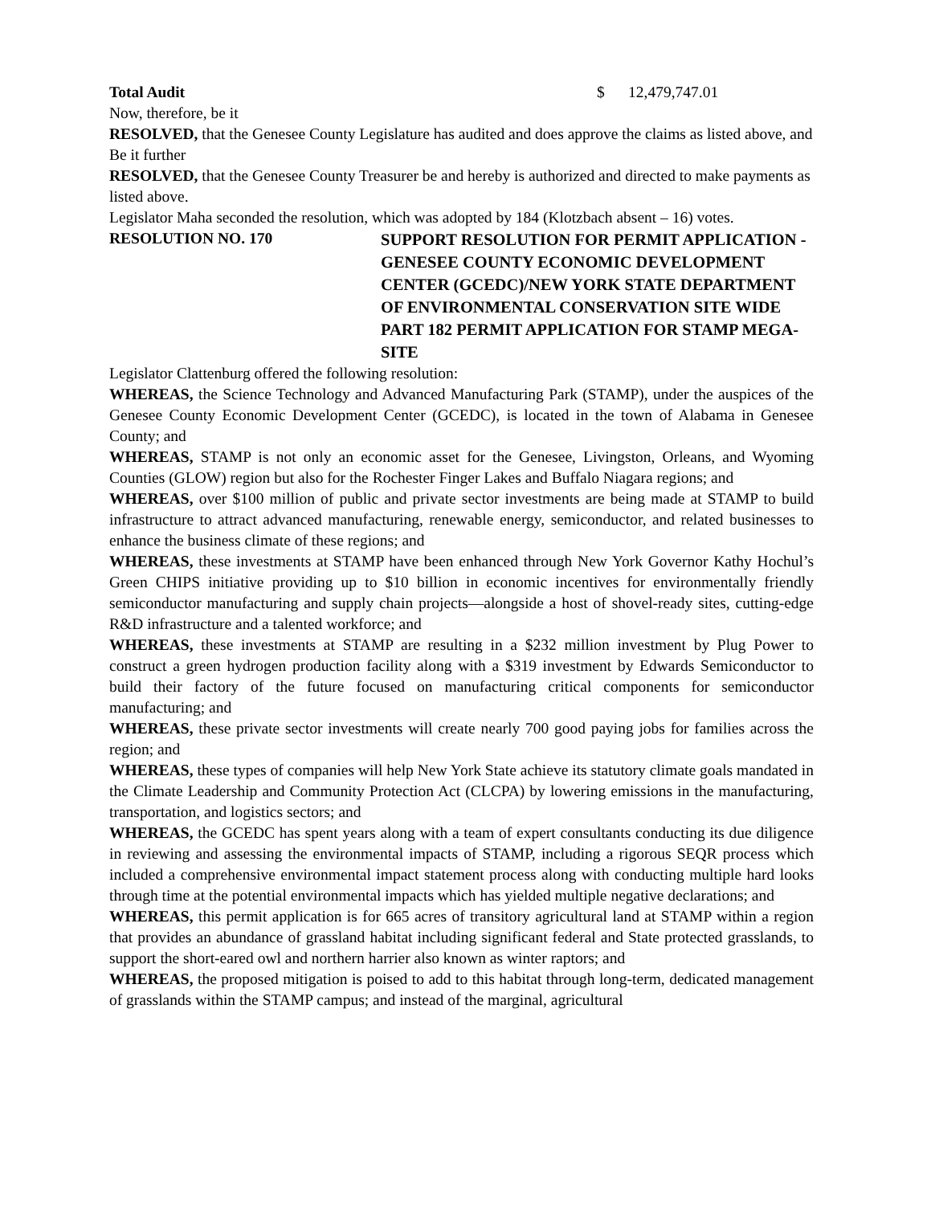Total Audit $ 12,479,747.01
Now, therefore, be it
RESOLVED, that the Genesee County Legislature has audited and does approve the claims as listed above, and Be it further
RESOLVED, that the Genesee County Treasurer be and hereby is authorized and directed to make payments as listed above.
Legislator Maha seconded the resolution, which was adopted by 184 (Klotzbach absent – 16) votes.
RESOLUTION NO. 170
SUPPORT RESOLUTION FOR PERMIT APPLICATION - GENESEE COUNTY ECONOMIC DEVELOPMENT CENTER (GCEDC)/NEW YORK STATE DEPARTMENT OF ENVIRONMENTAL CONSERVATION SITE WIDE PART 182 PERMIT APPLICATION FOR STAMP MEGA-SITE
Legislator Clattenburg offered the following resolution:
WHEREAS, the Science Technology and Advanced Manufacturing Park (STAMP), under the auspices of the Genesee County Economic Development Center (GCEDC), is located in the town of Alabama in Genesee County; and
WHEREAS, STAMP is not only an economic asset for the Genesee, Livingston, Orleans, and Wyoming Counties (GLOW) region but also for the Rochester Finger Lakes and Buffalo Niagara regions; and
WHEREAS, over $100 million of public and private sector investments are being made at STAMP to build infrastructure to attract advanced manufacturing, renewable energy, semiconductor, and related businesses to enhance the business climate of these regions; and
WHEREAS, these investments at STAMP have been enhanced through New York Governor Kathy Hochul’s Green CHIPS initiative providing up to $10 billion in economic incentives for environmentally friendly semiconductor manufacturing and supply chain projects—alongside a host of shovel-ready sites, cutting-edge R&D infrastructure and a talented workforce; and
WHEREAS, these investments at STAMP are resulting in a $232 million investment by Plug Power to construct a green hydrogen production facility along with a $319 investment by Edwards Semiconductor to build their factory of the future focused on manufacturing critical components for semiconductor manufacturing; and
WHEREAS, these private sector investments will create nearly 700 good paying jobs for families across the region; and
WHEREAS, these types of companies will help New York State achieve its statutory climate goals mandated in the Climate Leadership and Community Protection Act (CLCPA) by lowering emissions in the manufacturing, transportation, and logistics sectors; and
WHEREAS, the GCEDC has spent years along with a team of expert consultants conducting its due diligence in reviewing and assessing the environmental impacts of STAMP, including a rigorous SEQR process which included a comprehensive environmental impact statement process along with conducting multiple hard looks through time at the potential environmental impacts which has yielded multiple negative declarations; and
WHEREAS, this permit application is for 665 acres of transitory agricultural land at STAMP within a region that provides an abundance of grassland habitat including significant federal and State protected grasslands, to support the short-eared owl and northern harrier also known as winter raptors; and
WHEREAS, the proposed mitigation is poised to add to this habitat through long-term, dedicated management of grasslands within the STAMP campus; and instead of the marginal, agricultural